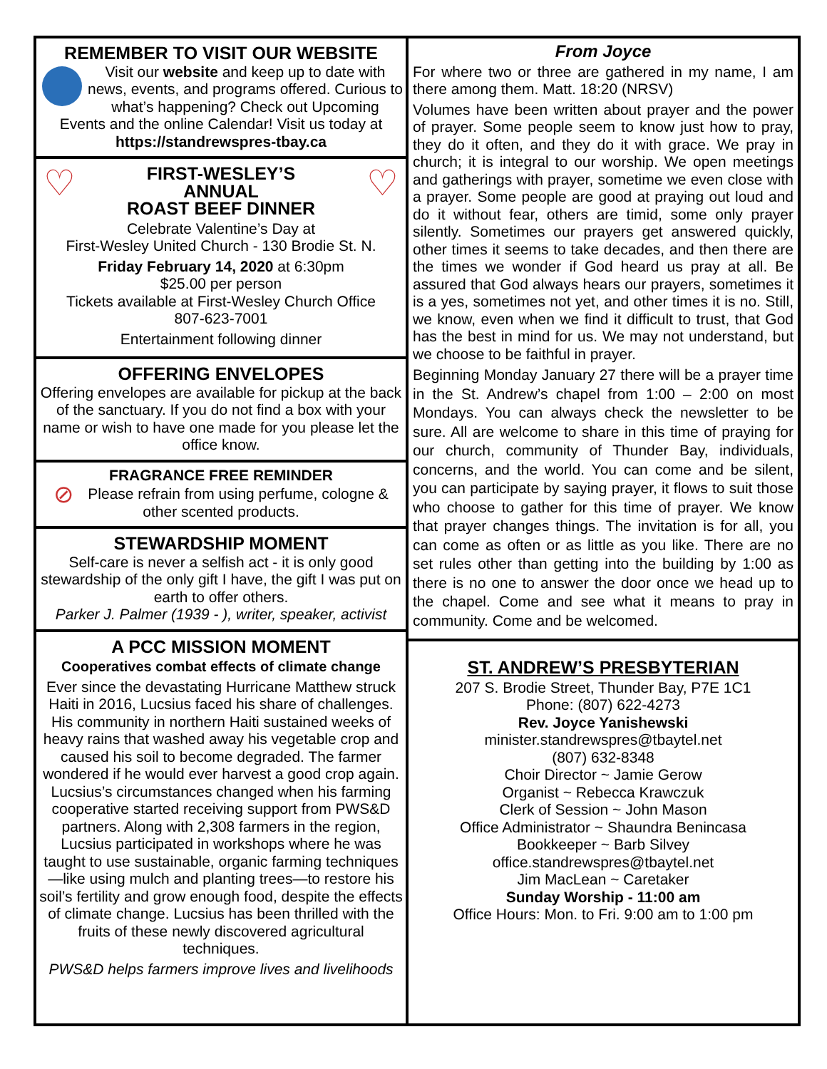REMEMBER TO VISIT OUR WEBSITE
Visit our website and keep up to date with news, events, and programs offered. Curious to what’s happening? Check out Upcoming Events and the online Calendar! Visit us today at https://standrewspres-tbay.ca
♡ ♡
FIRST-WESLEY’S
ANNUAL
ROAST BEEF DINNER
Celebrate Valentine’s Day at
First-Wesley United Church - 130 Brodie St. N.
Friday February 14, 2020 at 6:30pm
$25.00 per person
Tickets available at First-Wesley Church Office
807-623-7001
Entertainment following dinner
OFFERING ENVELOPES
Offering envelopes are available for pickup at the back of the sanctuary. If you do not find a box with your name or wish to have one made for you please let the office know.
FRAGRANCE FREE REMINDER
⊘ Please refrain from using perfume, cologne & other scented products.
STEWARDSHIP MOMENT
Self-care is never a selfish act - it is only good stewardship of the only gift I have, the gift I was put on earth to offer others.
Parker J. Palmer (1939 - ), writer, speaker, activist
A PCC MISSION MOMENT
Cooperatives combat effects of climate change
Ever since the devastating Hurricane Matthew struck Haiti in 2016, Lucsius faced his share of challenges. His community in northern Haiti sustained weeks of heavy rains that washed away his vegetable crop and caused his soil to become degraded. The farmer wondered if he would ever harvest a good crop again. Lucsius’s circumstances changed when his farming cooperative started receiving support from PWS&D partners. Along with 2,308 farmers in the region, Lucsius participated in workshops where he was taught to use sustainable, organic farming techniques—like using mulch and planting trees—to restore his soil’s fertility and grow enough food, despite the effects of climate change. Lucsius has been thrilled with the fruits of these newly discovered agricultural techniques.
PWS&D helps farmers improve lives and livelihoods
From Joyce
For where two or three are gathered in my name, I am there among them. Matt. 18:20 (NRSV)
Volumes have been written about prayer and the power of prayer. Some people seem to know just how to pray, they do it often, and they do it with grace. We pray in church; it is integral to our worship. We open meetings and gatherings with prayer, sometime we even close with a prayer. Some people are good at praying out loud and do it without fear, others are timid, some only prayer silently. Sometimes our prayers get answered quickly, other times it seems to take decades, and then there are the times we wonder if God heard us pray at all. Be assured that God always hears our prayers, sometimes it is a yes, sometimes not yet, and other times it is no. Still, we know, even when we find it difficult to trust, that God has the best in mind for us. We may not understand, but we choose to be faithful in prayer.
Beginning Monday January 27 there will be a prayer time in the St. Andrew’s chapel from 1:00 – 2:00 on most Mondays. You can always check the newsletter to be sure. All are welcome to share in this time of praying for our church, community of Thunder Bay, individuals, concerns, and the world. You can come and be silent, you can participate by saying prayer, it flows to suit those who choose to gather for this time of prayer. We know that prayer changes things. The invitation is for all, you can come as often or as little as you like. There are no set rules other than getting into the building by 1:00 as there is no one to answer the door once we head up to the chapel. Come and see what it means to pray in community. Come and be welcomed.
ST. ANDREW’S PRESBYTERIAN
207 S. Brodie Street, Thunder Bay, P7E 1C1
Phone: (807) 622-4273
Rev. Joyce Yanishewski
minister.standrewspres@tbaytel.net
(807) 632-8348
Choir Director ~ Jamie Gerow
Organist ~ Rebecca Krawczuk
Clerk of Session ~ John Mason
Office Administrator ~ Shaundra Benincasa
Bookkeeper ~ Barb Silvey
office.standrewspres@tbaytel.net
Jim MacLean ~ Caretaker
Sunday Worship - 11:00 am
Office Hours: Mon. to Fri. 9:00 am to 1:00 pm